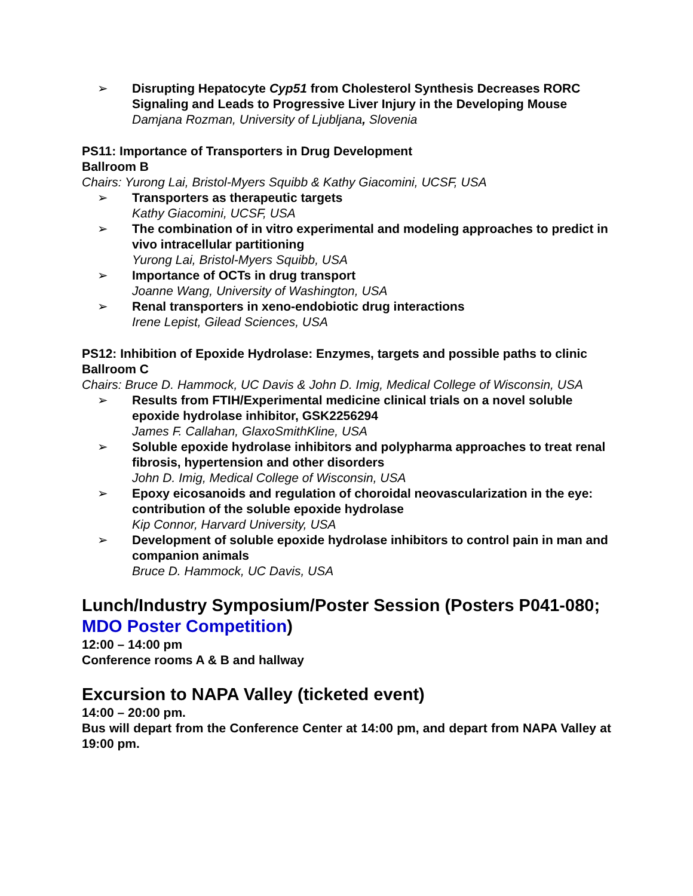➢ Disrupting Hepatocyte Cyp51 from Cholesterol Synthesis Decreases RORC Signaling and Leads to Progressive Liver Injury in the Developing Mouse
Damjana Rozman, University of Ljubljana, Slovenia
PS11: Importance of Transporters in Drug Development
Ballroom B
Chairs: Yurong Lai, Bristol-Myers Squibb & Kathy Giacomini, UCSF, USA
➢ Transporters as therapeutic targets
Kathy Giacomini, UCSF, USA
➢ The combination of in vitro experimental and modeling approaches to predict in vivo intracellular partitioning
Yurong Lai, Bristol-Myers Squibb, USA
➢ Importance of OCTs in drug transport
Joanne Wang, University of Washington, USA
➢ Renal transporters in xeno-endobiotic drug interactions
Irene Lepist, Gilead Sciences, USA
PS12: Inhibition of Epoxide Hydrolase: Enzymes, targets and possible paths to clinic
Ballroom C
Chairs: Bruce D. Hammock, UC Davis & John D. Imig, Medical College of Wisconsin, USA
➢ Results from FTIH/Experimental medicine clinical trials on a novel soluble epoxide hydrolase inhibitor, GSK2256294
James F. Callahan, GlaxoSmithKline, USA
➢ Soluble epoxide hydrolase inhibitors and polypharma approaches to treat renal fibrosis, hypertension and other disorders
John D. Imig, Medical College of Wisconsin, USA
➢ Epoxy eicosanoids and regulation of choroidal neovascularization in the eye: contribution of the soluble epoxide hydrolase
Kip Connor, Harvard University, USA
➢ Development of soluble epoxide hydrolase inhibitors to control pain in man and companion animals
Bruce D. Hammock, UC Davis, USA
Lunch/Industry Symposium/Poster Session (Posters P041-080; MDO Poster Competition)
12:00 – 14:00 pm
Conference rooms A & B and hallway
Excursion to NAPA Valley (ticketed event)
14:00 – 20:00 pm.
Bus will depart from the Conference Center at 14:00 pm, and depart from NAPA Valley at 19:00 pm.